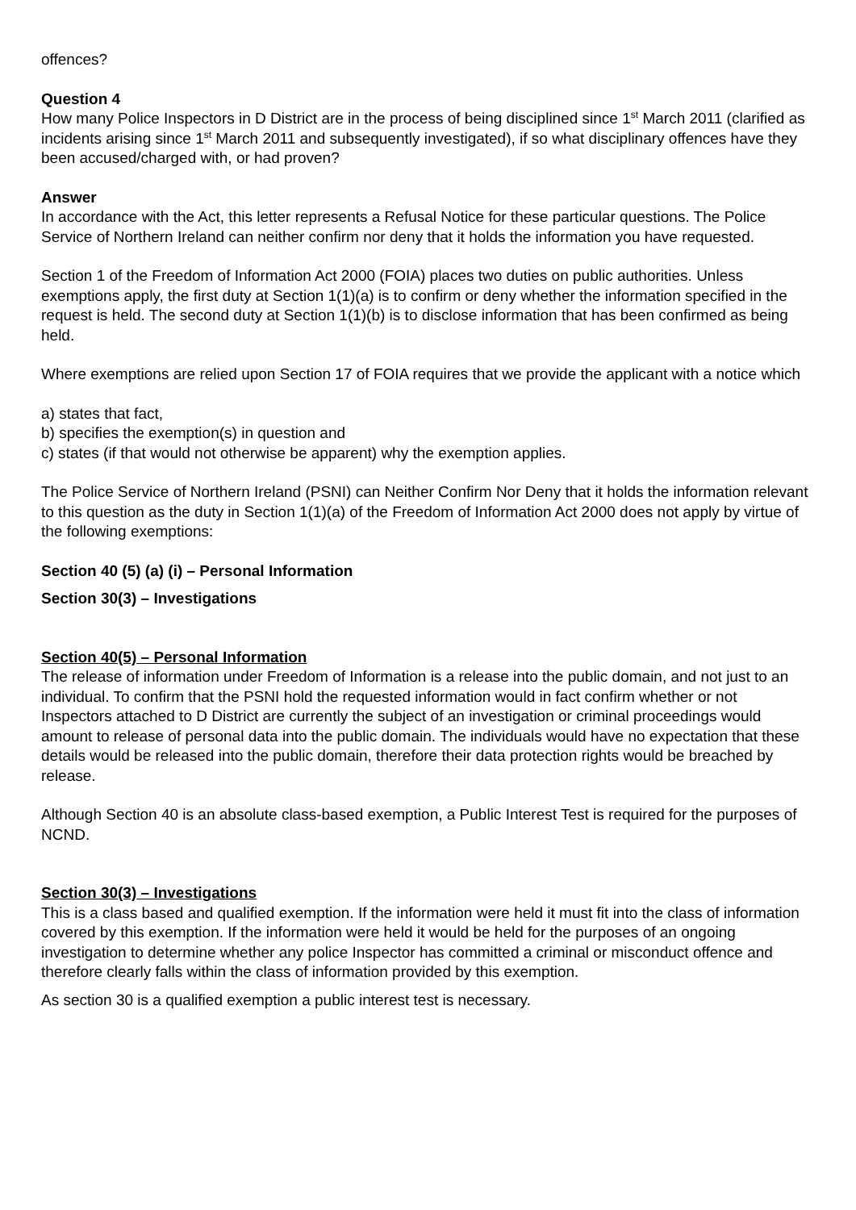offences?
Question 4
How many Police Inspectors in D District are in the process of being disciplined since 1<sup>st</sup> March 2011 (clarified as incidents arising since 1<sup>st</sup> March 2011 and subsequently investigated), if so what disciplinary offences have they been accused/charged with, or had proven?
Answer
In accordance with the Act, this letter represents a Refusal Notice for these particular questions. The Police Service of Northern Ireland can neither confirm nor deny that it holds the information you have requested.
Section 1 of the Freedom of Information Act 2000 (FOIA) places two duties on public authorities. Unless exemptions apply, the first duty at Section 1(1)(a) is to confirm or deny whether the information specified in the request is held. The second duty at Section 1(1)(b) is to disclose information that has been confirmed as being held.
Where exemptions are relied upon Section 17 of FOIA requires that we provide the applicant with a notice which
a) states that fact,
b) specifies the exemption(s) in question and
c) states (if that would not otherwise be apparent) why the exemption applies.
The Police Service of Northern Ireland (PSNI) can Neither Confirm Nor Deny that it holds the information relevant to this question as the duty in Section 1(1)(a) of the Freedom of Information Act 2000 does not apply by virtue of the following exemptions:
Section 40 (5) (a) (i) – Personal Information
Section 30(3) – Investigations
Section 40(5) – Personal Information
The release of information under Freedom of Information is a release into the public domain, and not just to an individual. To confirm that the PSNI hold the requested information would in fact confirm whether or not Inspectors attached to D District are currently the subject of an investigation or criminal proceedings would amount to release of personal data into the public domain. The individuals would have no expectation that these details would be released into the public domain, therefore their data protection rights would be breached by release.
Although Section 40 is an absolute class-based exemption, a Public Interest Test is required for the purposes of NCND.
Section 30(3) – Investigations
This is a class based and qualified exemption. If the information were held it must fit into the class of information covered by this exemption. If the information were held it would be held for the purposes of an ongoing investigation to determine whether any police Inspector has committed a criminal or misconduct offence and therefore clearly falls within the class of information provided by this exemption.
As section 30 is a qualified exemption a public interest test is necessary.